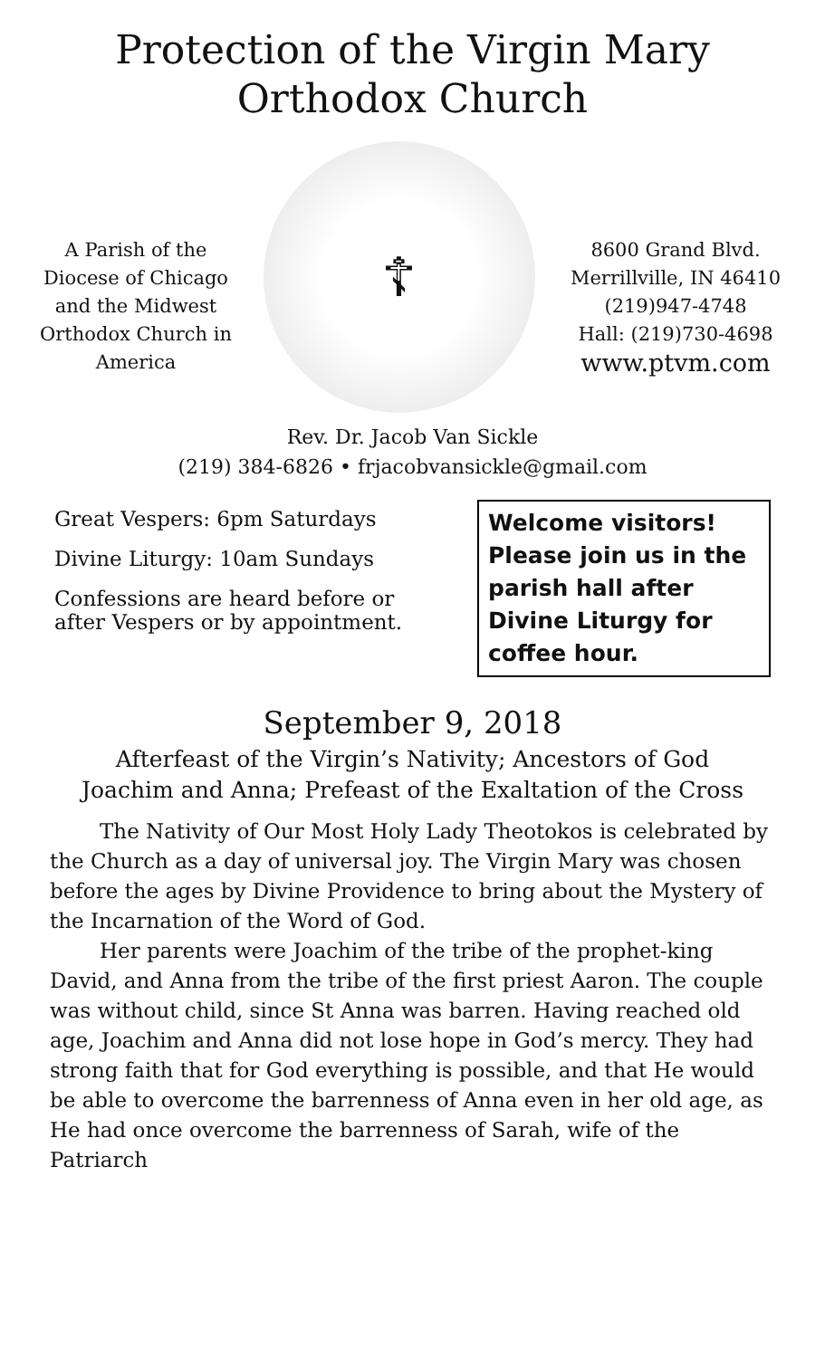Protection of the Virgin Mary
Orthodox Church
A Parish of the Diocese of Chicago and the Midwest Orthodox Church in America
☦
8600 Grand Blvd.
Merrillville, IN 46410
(219)947-4748
Hall: (219)730-4698
www.ptvm.com
Rev. Dr. Jacob Van Sickle
(219) 384-6826 • frjacobvansickle@gmail.com
Great Vespers: 6pm Saturdays
Divine Liturgy: 10am Sundays
Confessions are heard before or after Vespers or by appointment.
Welcome visitors! Please join us in the parish hall after Divine Liturgy for coffee hour.
September 9, 2018
Afterfeast of the Virgin’s Nativity; Ancestors of God
Joachim and Anna; Prefeast of the Exaltation of the Cross
The Nativity of Our Most Holy Lady Theotokos is celebrated by the Church as a day of universal joy. The Virgin Mary was chosen before the ages by Divine Providence to bring about the Mystery of the Incarnation of the Word of God.
Her parents were Joachim of the tribe of the prophet-king David, and Anna from the tribe of the first priest Aaron. The couple was without child, since St Anna was barren. Having reached old age, Joachim and Anna did not lose hope in God’s mercy. They had strong faith that for God everything is possible, and that He would be able to overcome the barrenness of Anna even in her old age, as He had once overcome the barrenness of Sarah, wife of the Patriarch